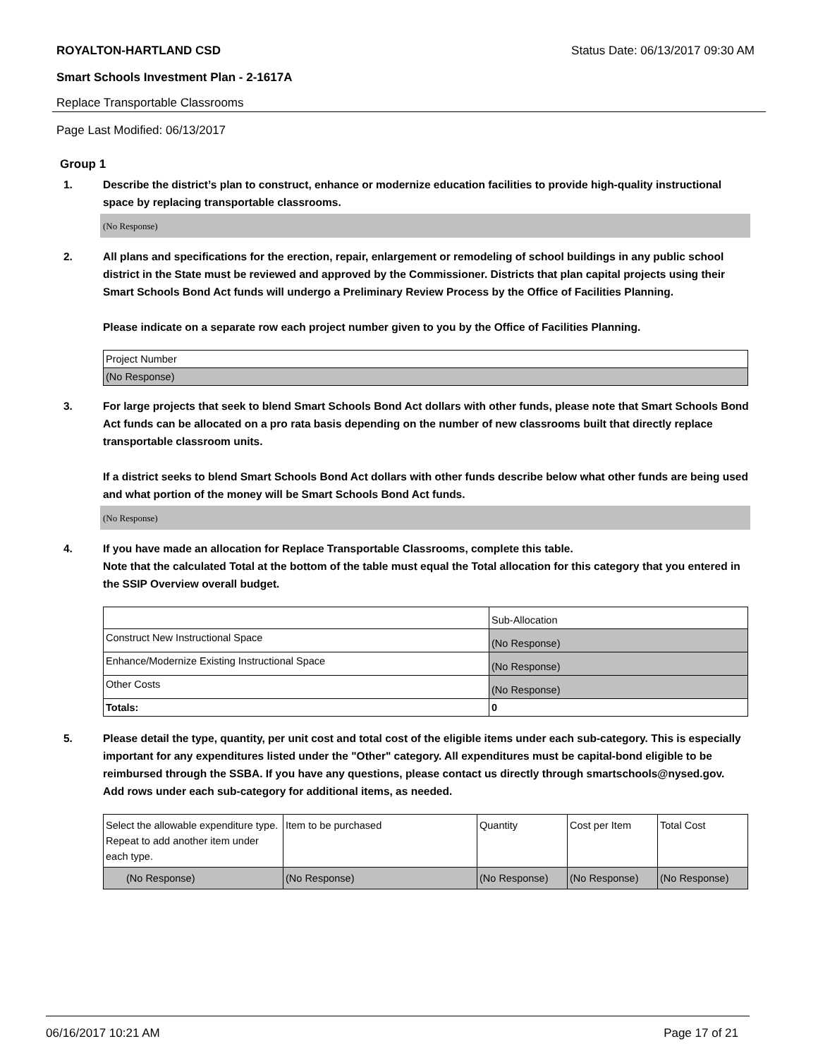ROYALTON-HARTLAND CSD Status Date: 06/13/2017 09:30 AM
Smart Schools Investment Plan - 2-1617A
Replace Transportable Classrooms
Page Last Modified: 06/13/2017
Group 1
1. Describe the district’s plan to construct, enhance or modernize education facilities to provide high-quality instructional space by replacing transportable classrooms.
(No Response)
2. All plans and specifications for the erection, repair, enlargement or remodeling of school buildings in any public school district in the State must be reviewed and approved by the Commissioner. Districts that plan capital projects using their Smart Schools Bond Act funds will undergo a Preliminary Review Process by the Office of Facilities Planning.
Please indicate on a separate row each project number given to you by the Office of Facilities Planning.
| Project Number |
| (No Response) |
3. For large projects that seek to blend Smart Schools Bond Act dollars with other funds, please note that Smart Schools Bond Act funds can be allocated on a pro rata basis depending on the number of new classrooms built that directly replace transportable classroom units.
If a district seeks to blend Smart Schools Bond Act dollars with other funds describe below what other funds are being used and what portion of the money will be Smart Schools Bond Act funds.
(No Response)
4. If you have made an allocation for Replace Transportable Classrooms, complete this table.
Note that the calculated Total at the bottom of the table must equal the Total allocation for this category that you entered in the SSIP Overview overall budget.
| | Sub-Allocation |
| Construct New Instructional Space | (No Response) |
| Enhance/Modernize Existing Instructional Space | (No Response) |
| Other Costs | (No Response) |
| Totals: | 0 |
5. Please detail the type, quantity, per unit cost and total cost of the eligible items under each sub-category. This is especially important for any expenditures listed under the "Other" category. All expenditures must be capital-bond eligible to be reimbursed through the SSBA. If you have any questions, please contact us directly through smartschools@nysed.gov.
Add rows under each sub-category for additional items, as needed.
| Select the allowable expenditure type. Repeat to add another item under each type. | Item to be purchased | Quantity | Cost per Item | Total Cost |
| (No Response) | (No Response) | (No Response) | (No Response) | (No Response) |
06/16/2017 10:21 AM Page 17 of 21